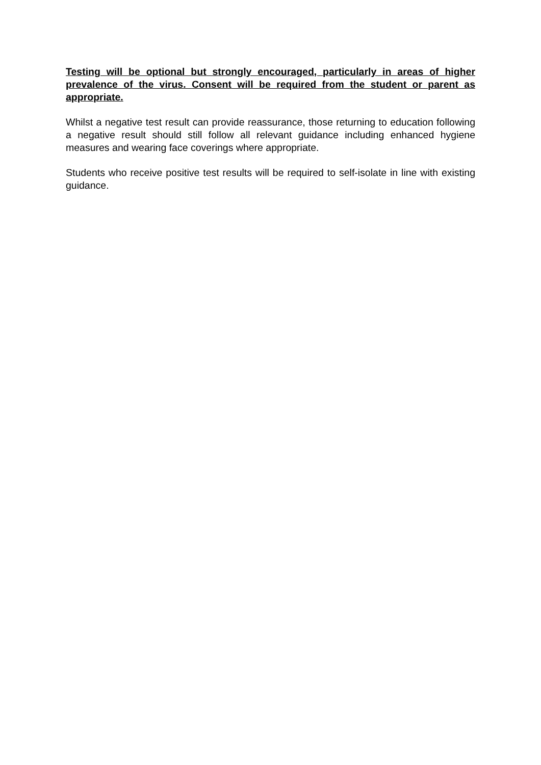Testing will be optional but strongly encouraged, particularly in areas of higher prevalence of the virus. Consent will be required from the student or parent as appropriate.
Whilst a negative test result can provide reassurance, those returning to education following a negative result should still follow all relevant guidance including enhanced hygiene measures and wearing face coverings where appropriate.
Students who receive positive test results will be required to self-isolate in line with existing guidance.